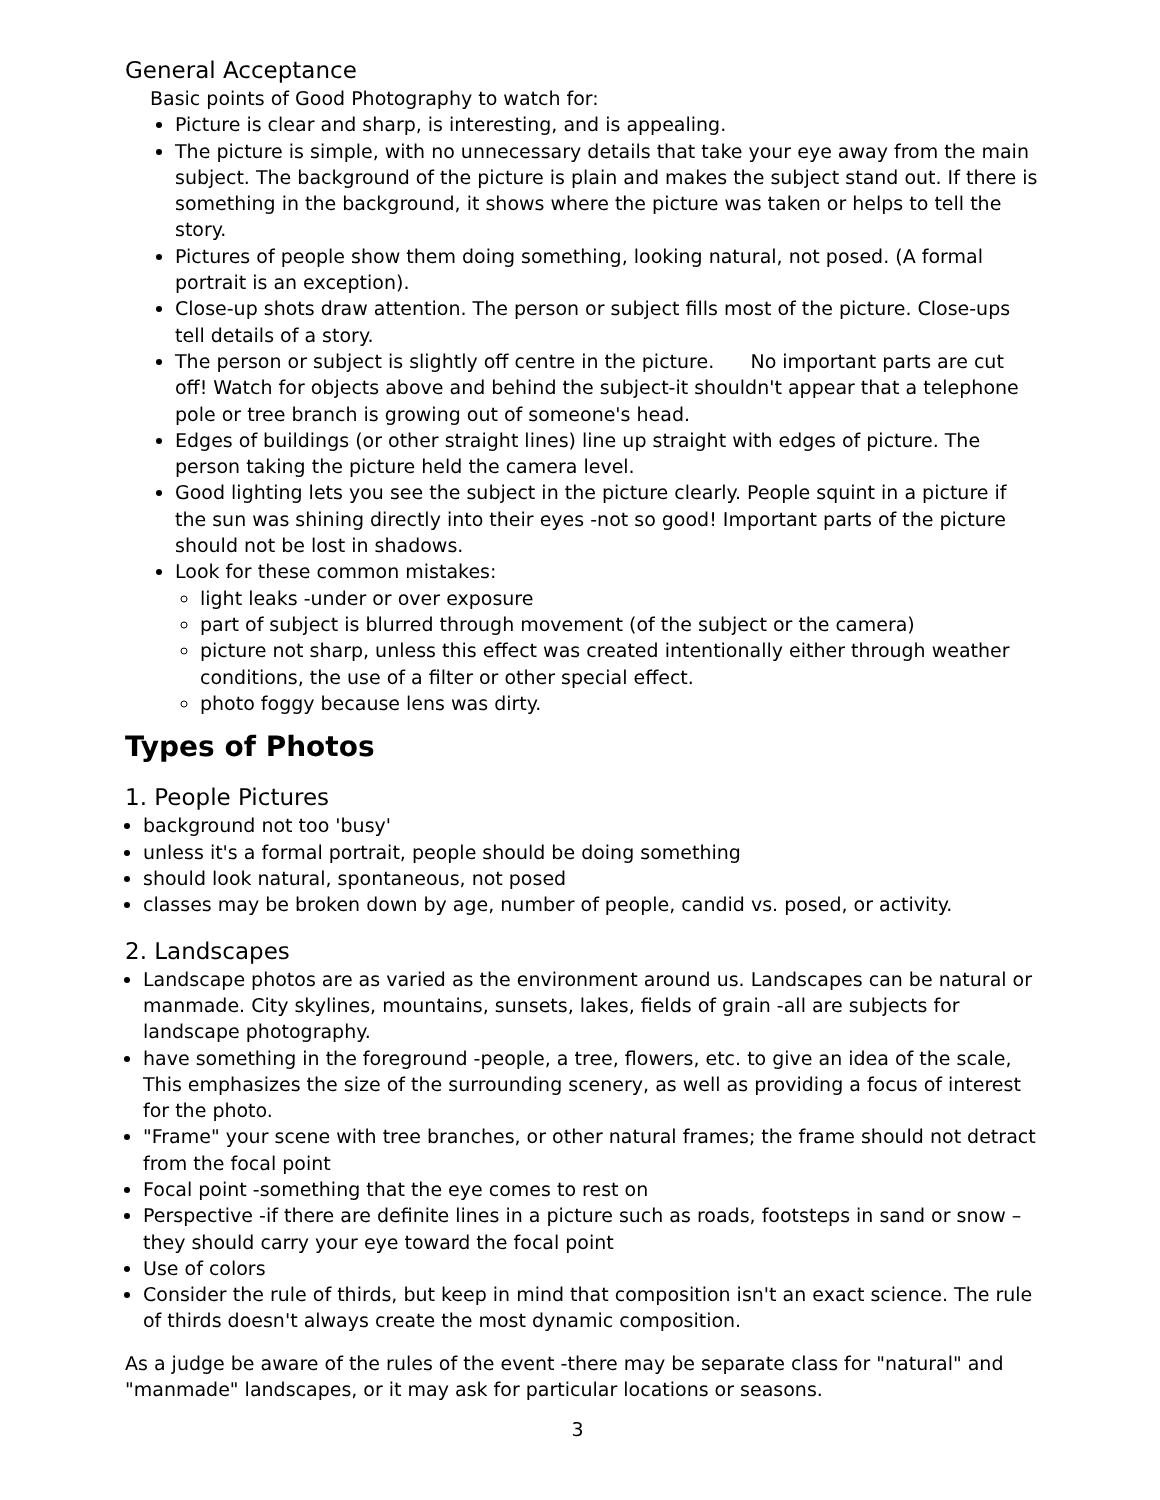General Acceptance
Basic points of Good Photography to watch for:
Picture is clear and sharp, is interesting, and is appealing.
The picture is simple, with no unnecessary details that take your eye away from the main subject. The background of the picture is plain and makes the subject stand out. If there is something in the background, it shows where the picture was taken or helps to tell the story.
Pictures of people show them doing something, looking natural, not posed. (A formal portrait is an exception).
Close-up shots draw attention. The person or subject fills most of the picture. Close-ups tell details of a story.
The person or subject is slightly off centre in the picture. No important parts are cut off! Watch for objects above and behind the subject-it shouldn't appear that a telephone pole or tree branch is growing out of someone's head.
Edges of buildings (or other straight lines) line up straight with edges of picture. The person taking the picture held the camera level.
Good lighting lets you see the subject in the picture clearly. People squint in a picture if the sun was shining directly into their eyes -not so good! Important parts of the picture should not be lost in shadows.
Look for these common mistakes:
light leaks -under or over exposure
part of subject is blurred through movement (of the subject or the camera)
picture not sharp, unless this effect was created intentionally either through weather conditions, the use of a filter or other special effect.
photo foggy because lens was dirty.
Types of Photos
1. People Pictures
background not too 'busy'
unless it's a formal portrait, people should be doing something
should look natural, spontaneous, not posed
classes may be broken down by age, number of people, candid vs. posed, or activity.
2. Landscapes
Landscape photos are as varied as the environment around us. Landscapes can be natural or manmade. City skylines, mountains, sunsets, lakes, fields of grain -all are subjects for landscape photography.
have something in the foreground -people, a tree, flowers, etc. to give an idea of the scale, This emphasizes the size of the surrounding scenery, as well as providing a focus of interest for the photo.
"Frame" your scene with tree branches, or other natural frames; the frame should not detract from the focal point
Focal point -something that the eye comes to rest on
Perspective -if there are definite lines in a picture such as roads, footsteps in sand or snow –they should carry your eye toward the focal point
Use of colors
Consider the rule of thirds, but keep in mind that composition isn't an exact science. The rule of thirds doesn't always create the most dynamic composition.
As a judge be aware of the rules of the event -there may be separate class for "natural" and "manmade" landscapes, or it may ask for particular locations or seasons.
3